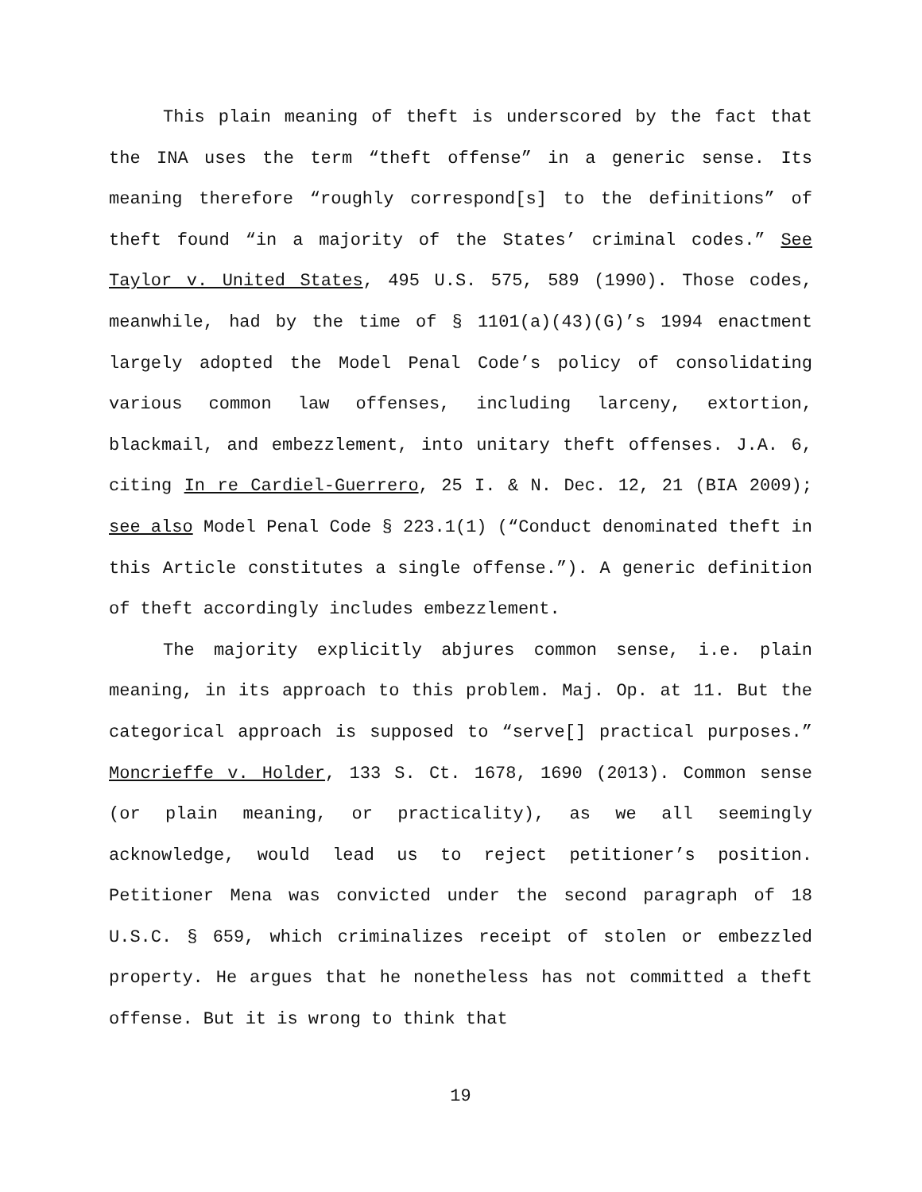This plain meaning of theft is underscored by the fact that the INA uses the term “theft offense” in a generic sense. Its meaning therefore “roughly correspond[s] to the definitions” of theft found “in a majority of the States’ criminal codes.” See Taylor v. United States, 495 U.S. 575, 589 (1990). Those codes, meanwhile, had by the time of § 1101(a)(43)(G)’s 1994 enactment largely adopted the Model Penal Code’s policy of consolidating various common law offenses, including larceny, extortion, blackmail, and embezzlement, into unitary theft offenses. J.A. 6, citing In re Cardiel-Guerrero, 25 I. & N. Dec. 12, 21 (BIA 2009); see also Model Penal Code § 223.1(1) (“Conduct denominated theft in this Article constitutes a single offense.”). A generic definition of theft accordingly includes embezzlement.
The majority explicitly abjures common sense, i.e. plain meaning, in its approach to this problem. Maj. Op. at 11. But the categorical approach is supposed to “serve[] practical purposes.” Moncrieffe v. Holder, 133 S. Ct. 1678, 1690 (2013). Common sense (or plain meaning, or practicality), as we all seemingly acknowledge, would lead us to reject petitioner’s position. Petitioner Mena was convicted under the second paragraph of 18 U.S.C. § 659, which criminalizes receipt of stolen or embezzled property. He argues that he nonetheless has not committed a theft offense. But it is wrong to think that
19